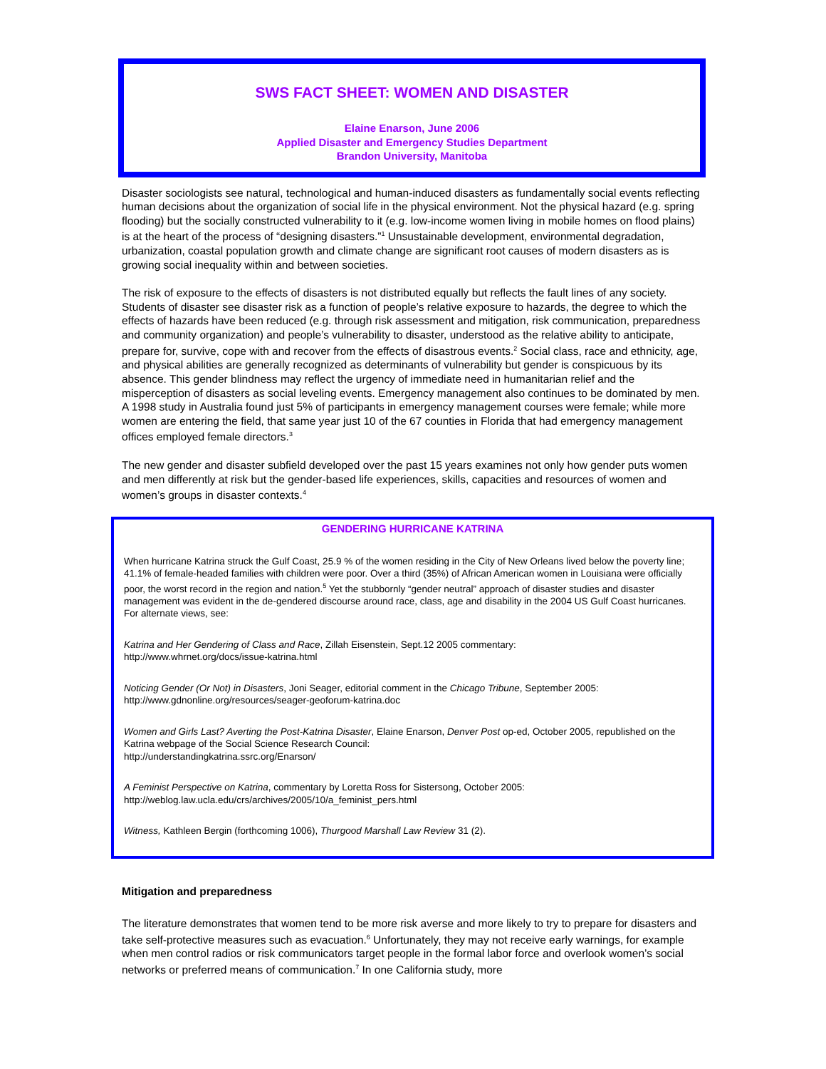SWS FACT SHEET: WOMEN AND DISASTER
Elaine Enarson, June 2006
Applied Disaster and Emergency Studies Department
Brandon University, Manitoba
Disaster sociologists see natural, technological and human-induced disasters as fundamentally social events reflecting human decisions about the organization of social life in the physical environment. Not the physical hazard (e.g. spring flooding) but the socially constructed vulnerability to it (e.g. low-income women living in mobile homes on flood plains) is at the heart of the process of “designing disasters.”<sup>1</sup> Unsustainable development, environmental degradation, urbanization, coastal population growth and climate change are significant root causes of modern disasters as is growing social inequality within and between societies.
The risk of exposure to the effects of disasters is not distributed equally but reflects the fault lines of any society. Students of disaster see disaster risk as a function of people’s relative exposure to hazards, the degree to which the effects of hazards have been reduced (e.g. through risk assessment and mitigation, risk communication, preparedness and community organization) and people’s vulnerability to disaster, understood as the relative ability to anticipate, prepare for, survive, cope with and recover from the effects of disastrous events.<sup>2</sup> Social class, race and ethnicity, age, and physical abilities are generally recognized as determinants of vulnerability but gender is conspicuous by its absence. This gender blindness may reflect the urgency of immediate need in humanitarian relief and the misperception of disasters as social leveling events. Emergency management also continues to be dominated by men. A 1998 study in Australia found just 5% of participants in emergency management courses were female; while more women are entering the field, that same year just 10 of the 67 counties in Florida that had emergency management offices employed female directors.<sup>3</sup>
The new gender and disaster subfield developed over the past 15 years examines not only how gender puts women and men differently at risk but the gender-based life experiences, skills, capacities and resources of women and women’s groups in disaster contexts.<sup>4</sup>
GENDERING HURRICANE KATRINA
When hurricane Katrina struck the Gulf Coast, 25.9 % of the women residing in the City of New Orleans lived below the poverty line; 41.1% of female-headed families with children were poor. Over a third (35%) of African American women in Louisiana were officially poor, the worst record in the region and nation.<sup>5</sup> Yet the stubbornly “gender neutral” approach of disaster studies and disaster management was evident in the de-gendered discourse around race, class, age and disability in the 2004 US Gulf Coast hurricanes. For alternate views, see:
Katrina and Her Gendering of Class and Race, Zillah Eisenstein, Sept.12 2005 commentary:
http://www.whrnet.org/docs/issue-katrina.html
Noticing Gender (Or Not) in Disasters, Joni Seager, editorial comment in the Chicago Tribune, September 2005:
http://www.gdnonline.org/resources/seager-geoforum-katrina.doc
Women and Girls Last? Averting the Post-Katrina Disaster, Elaine Enarson, Denver Post op-ed, October 2005, republished on the Katrina webpage of the Social Science Research Council:
http://understandingkatrina.ssrc.org/Enarson/
A Feminist Perspective on Katrina, commentary by Loretta Ross for Sistersong, October 2005:
http://weblog.law.ucla.edu/crs/archives/2005/10/a_feminist_pers.html
Witness, Kathleen Bergin (forthcoming 1006), Thurgood Marshall Law Review 31 (2).
Mitigation and preparedness
The literature demonstrates that women tend to be more risk averse and more likely to try to prepare for disasters and take self-protective measures such as evacuation.<sup>6</sup> Unfortunately, they may not receive early warnings, for example when men control radios or risk communicators target people in the formal labor force and overlook women’s social networks or preferred means of communication.<sup>7</sup> In one California study, more